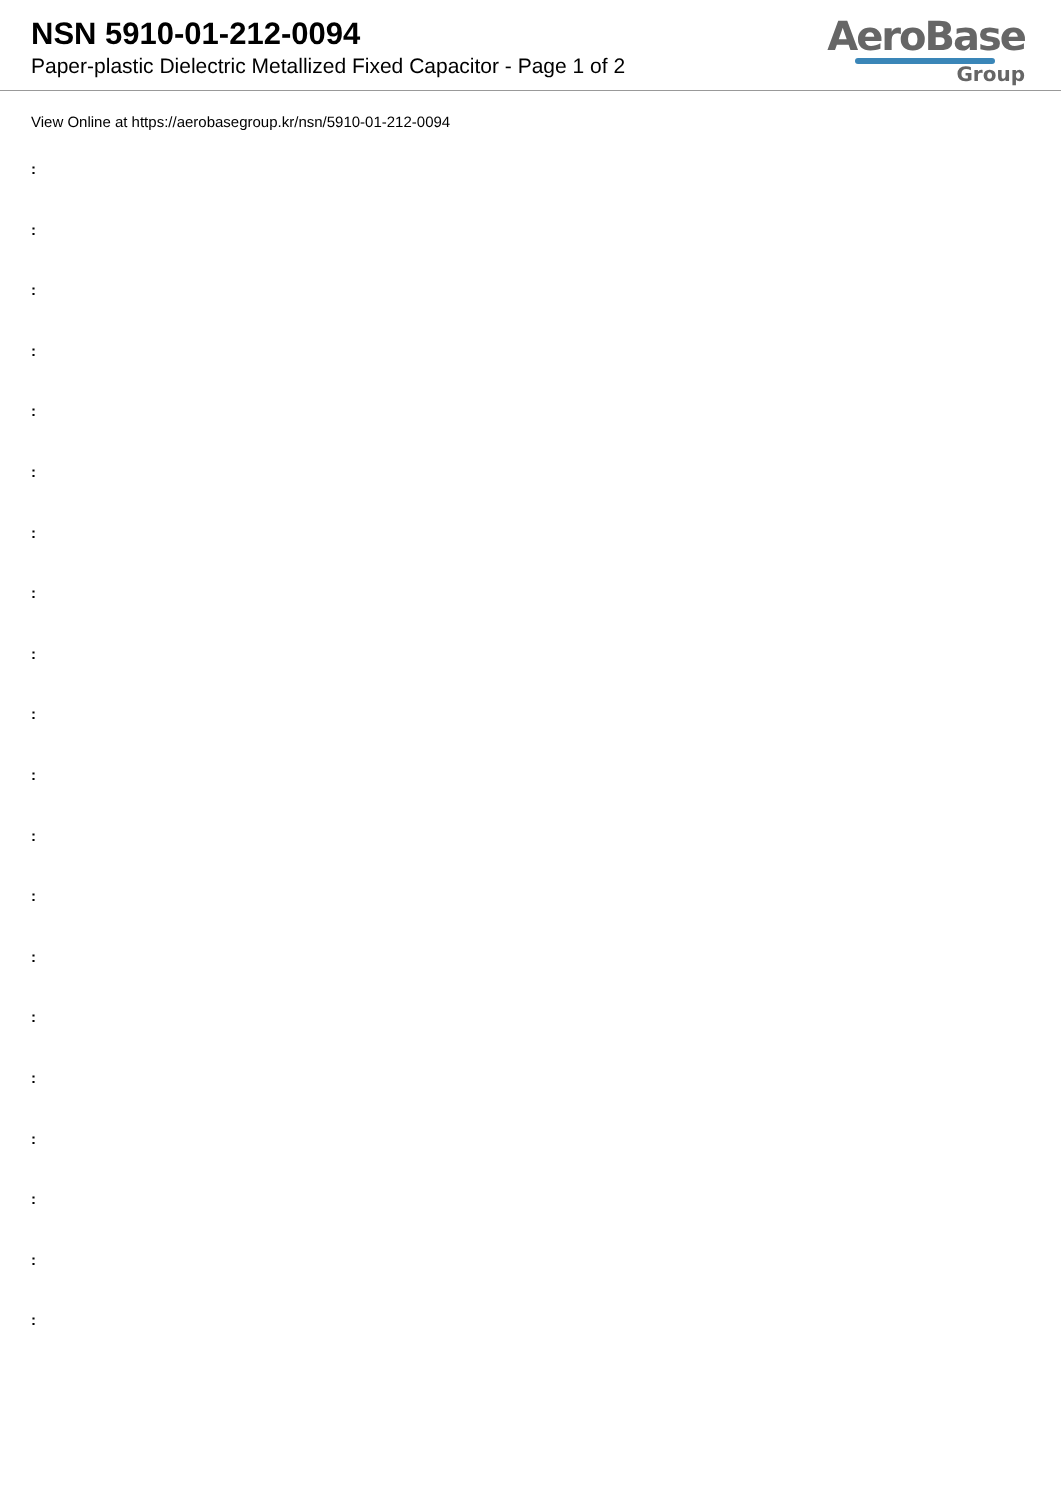NSN 5910-01-212-0094
Paper-plastic Dielectric Metallized Fixed Capacitor - Page 1 of 2
AeroBase
Group
View Online at https://aerobasegroup.kr/nsn/5910-01-212-0094
:
:
:
:
:
:
:
:
:
:
:
:
:
:
:
:
:
:
:
: